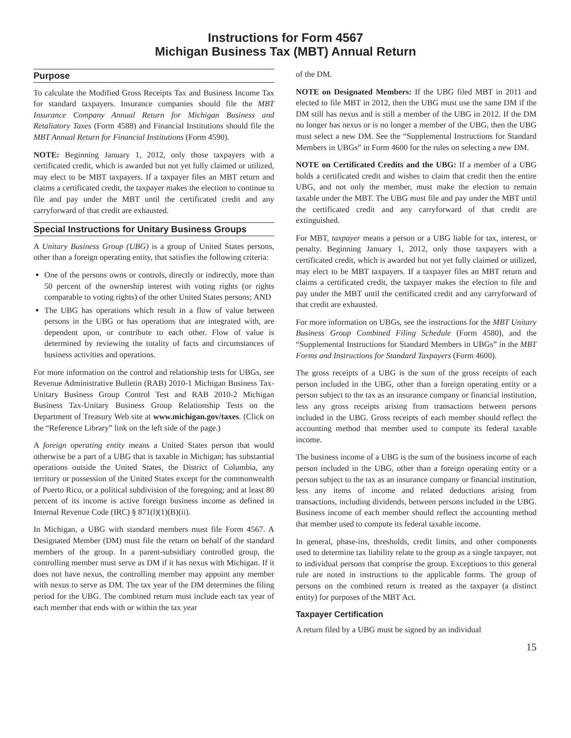Instructions for Form 4567
Michigan Business Tax (MBT) Annual Return
Purpose
To calculate the Modified Gross Receipts Tax and Business Income Tax for standard taxpayers. Insurance companies should file the MBT Insurance Company Annual Return for Michigan Business and Retaliatory Taxes (Form 4588) and Financial Institutions should file the MBT Annual Return for Financial Institutions (Form 4590).
NOTE: Beginning January 1, 2012, only those taxpayers with a certificated credit, which is awarded but not yet fully claimed or utilized, may elect to be MBT taxpayers. If a taxpayer files an MBT return and claims a certificated credit, the taxpayer makes the election to continue to file and pay under the MBT until the certificated credit and any carryforward of that credit are exhausted.
Special Instructions for Unitary Business Groups
A Unitary Business Group (UBG) is a group of United States persons, other than a foreign operating entity, that satisfies the following criteria:
One of the persons owns or controls, directly or indirectly, more than 50 percent of the ownership interest with voting rights (or rights comparable to voting rights) of the other United States persons; AND
The UBG has operations which result in a flow of value between persons in the UBG or has operations that are integrated with, are dependent upon, or contribute to each other. Flow of value is determined by reviewing the totality of facts and circumstances of business activities and operations.
For more information on the control and relationship tests for UBGs, see Revenue Administrative Bulletin (RAB) 2010-1 Michigan Business Tax-Unitary Business Group Control Test and RAB 2010-2 Michigan Business Tax-Unitary Business Group Relationship Tests on the Department of Treasury Web site at www.michigan.gov/taxes. (Click on the “Reference Library” link on the left side of the page.)
A foreign operating entity means a United States person that would otherwise be a part of a UBG that is taxable in Michigan; has substantial operations outside the United States, the District of Columbia, any territory or possession of the United States except for the commonwealth of Puerto Rico, or a political subdivision of the foregoing; and at least 80 percent of its income is active foreign business income as defined in Internal Revenue Code (IRC) § 871(l)(1)(B)(ii).
In Michigan, a UBG with standard members must file Form 4567. A Designated Member (DM) must file the return on behalf of the standard members of the group. In a parent-subsidiary controlled group, the controlling member must serve as DM if it has nexus with Michigan. If it does not have nexus, the controlling member may appoint any member with nexus to serve as DM. The tax year of the DM determines the filing period for the UBG. The combined return must include each tax year of each member that ends with or within the tax year
of the DM.
NOTE on Designated Members: If the UBG filed MBT in 2011 and elected to file MBT in 2012, then the UBG must use the same DM if the DM still has nexus and is still a member of the UBG in 2012. If the DM no longer has nexus or is no longer a member of the UBG, then the UBG must select a new DM. See the “Supplemental Instructions for Standard Members in UBGs” in Form 4600 for the rules on selecting a new DM.
NOTE on Certificated Credits and the UBG: If a member of a UBG holds a certificated credit and wishes to claim that credit then the entire UBG, and not only the member, must make the election to remain taxable under the MBT. The UBG must file and pay under the MBT until the certificated credit and any carryforward of that credit are extinguished.
For MBT, taxpayer means a person or a UBG liable for tax, interest, or penalty. Beginning January 1, 2012, only those taxpayers with a certificated credit, which is awarded but not yet fully claimed or utilized, may elect to be MBT taxpayers. If a taxpayer files an MBT return and claims a certificated credit, the taxpayer makes the election to file and pay under the MBT until the certificated credit and any carryforward of that credit are exhausted.
For more information on UBGs, see the instructions for the MBT Unitary Business Group Combined Filing Schedule (Form 4580), and the “Supplemental Instructions for Standard Members in UBGs” in the MBT Forms and Instructions for Standard Taxpayers (Form 4600).
The gross receipts of a UBG is the sum of the gross receipts of each person included in the UBG, other than a foreign operating entity or a person subject to the tax as an insurance company or financial institution, less any gross receipts arising from transactions between persons included in the UBG. Gross receipts of each member should reflect the accounting method that member used to compute its federal taxable income.
The business income of a UBG is the sum of the business income of each person included in the UBG, other than a foreign operating entity or a person subject to the tax as an insurance company or financial institution, less any items of income and related deductions arising from transactions, including dividends, between persons included in the UBG. Business income of each member should reflect the accounting method that member used to compute its federal taxable income.
In general, phase-ins, thresholds, credit limits, and other components used to determine tax liability relate to the group as a single taxpayer, not to individual persons that comprise the group. Exceptions to this general rule are noted in instructions to the applicable forms. The group of persons on the combined return is treated as the taxpayer (a distinct entity) for purposes of the MBT Act.
Taxpayer Certification
A return filed by a UBG must be signed by an individual
15